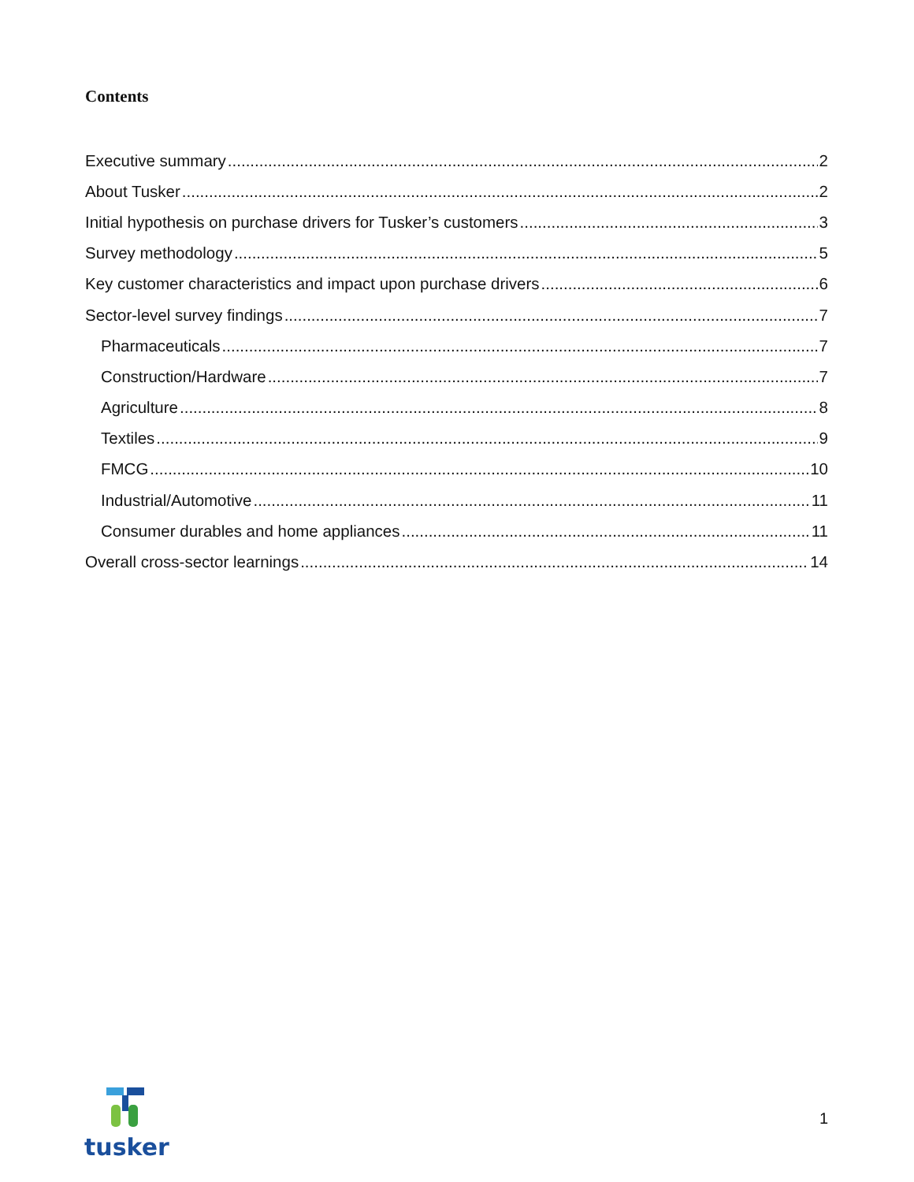Contents
Executive summary 2
About Tusker 2
Initial hypothesis on purchase drivers for Tusker’s customers 3
Survey methodology 5
Key customer characteristics and impact upon purchase drivers 6
Sector-level survey findings 7
Pharmaceuticals 7
Construction/Hardware 7
Agriculture 8
Textiles 9
FMCG 10
Industrial/Automotive 11
Consumer durables and home appliances 11
Overall cross-sector learnings 14
tusker
1